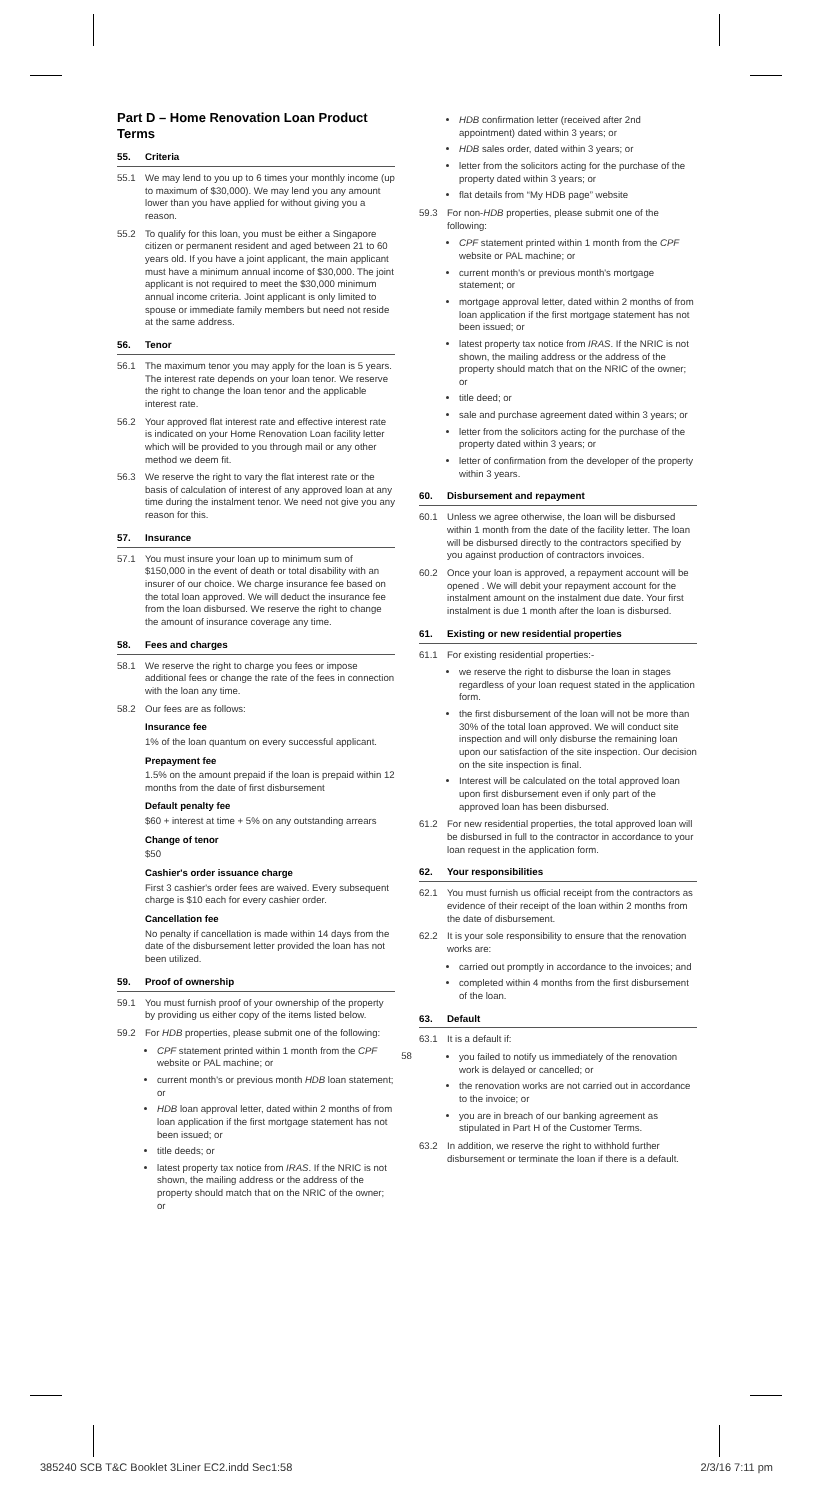Part D – Home Renovation Loan Product Terms
55. Criteria
55.1 We may lend to you up to 6 times your monthly income (up to maximum of $30,000). We may lend you any amount lower than you have applied for without giving you a reason.
55.2 To qualify for this loan, you must be either a Singapore citizen or permanent resident and aged between 21 to 60 years old. If you have a joint applicant, the main applicant must have a minimum annual income of $30,000. The joint applicant is not required to meet the $30,000 minimum annual income criteria. Joint applicant is only limited to spouse or immediate family members but need not reside at the same address.
56. Tenor
56.1 The maximum tenor you may apply for the loan is 5 years. The interest rate depends on your loan tenor. We reserve the right to change the loan tenor and the applicable interest rate.
56.2 Your approved flat interest rate and effective interest rate is indicated on your Home Renovation Loan facility letter which will be provided to you through mail or any other method we deem fit.
56.3 We reserve the right to vary the flat interest rate or the basis of calculation of interest of any approved loan at any time during the instalment tenor. We need not give you any reason for this.
57. Insurance
57.1 You must insure your loan up to minimum sum of $150,000 in the event of death or total disability with an insurer of our choice. We charge insurance fee based on the total loan approved. We will deduct the insurance fee from the loan disbursed. We reserve the right to change the amount of insurance coverage any time.
58. Fees and charges
58.1 We reserve the right to charge you fees or impose additional fees or change the rate of the fees in connection with the loan any time.
58.2 Our fees are as follows:
Insurance fee
1% of the loan quantum on every successful applicant.
Prepayment fee
1.5% on the amount prepaid if the loan is prepaid within 12 months from the date of first disbursement
Default penalty fee
$60 + interest at time + 5% on any outstanding arrears
Change of tenor
$50
Cashier's order issuance charge
First 3 cashier's order fees are waived. Every subsequent charge is $10 each for every cashier order.
Cancellation fee
No penalty if cancellation is made within 14 days from the date of the disbursement letter provided the loan has not been utilized.
59. Proof of ownership
59.1 You must furnish proof of your ownership of the property by providing us either copy of the items listed below.
59.2 For HDB properties, please submit one of the following:
CPF statement printed within 1 month from the CPF website or PAL machine; or
current month's or previous month HDB loan statement; or
HDB loan approval letter, dated within 2 months of from loan application if the first mortgage statement has not been issued; or
title deeds; or
latest property tax notice from IRAS. If the NRIC is not shown, the mailing address or the address of the property should match that on the NRIC of the owner; or
HDB confirmation letter (received after 2nd appointment) dated within 3 years; or
HDB sales order, dated within 3 years; or
letter from the solicitors acting for the purchase of the property dated within 3 years; or
flat details from “My HDB page” website
59.3 For non-HDB properties, please submit one of the following:
CPF statement printed within 1 month from the CPF website or PAL machine; or
current month's or previous month's mortgage statement; or
mortgage approval letter, dated within 2 months of from loan application if the first mortgage statement has not been issued; or
latest property tax notice from IRAS. If the NRIC is not shown, the mailing address or the address of the property should match that on the NRIC of the owner; or
title deed; or
sale and purchase agreement dated within 3 years; or
letter from the solicitors acting for the purchase of the property dated within 3 years; or
letter of confirmation from the developer of the property within 3 years.
60. Disbursement and repayment
60.1 Unless we agree otherwise, the loan will be disbursed within 1 month from the date of the facility letter. The loan will be disbursed directly to the contractors specified by you against production of contractors invoices.
60.2 Once your loan is approved, a repayment account will be opened . We will debit your repayment account for the instalment amount on the instalment due date. Your first instalment is due 1 month after the loan is disbursed.
61. Existing or new residential properties
61.1 For existing residential properties:-
we reserve the right to disburse the loan in stages regardless of your loan request stated in the application form.
the first disbursement of the loan will not be more than 30% of the total loan approved. We will conduct site inspection and will only disburse the remaining loan upon our satisfaction of the site inspection. Our decision on the site inspection is final.
Interest will be calculated on the total approved loan upon first disbursement even if only part of the approved loan has been disbursed.
61.2 For new residential properties, the total approved loan will be disbursed in full to the contractor in accordance to your loan request in the application form.
62. Your responsibilities
62.1 You must furnish us official receipt from the contractors as evidence of their receipt of the loan within 2 months from the date of disbursement.
62.2 It is your sole responsibility to ensure that the renovation works are:
carried out promptly in accordance to the invoices; and
completed within 4 months from the first disbursement of the loan.
63. Default
63.1 It is a default if:
you failed to notify us immediately of the renovation work is delayed or cancelled; or
the renovation works are not carried out in accordance to the invoice; or
you are in breach of our banking agreement as stipulated in Part H of the Customer Terms.
63.2 In addition, we reserve the right to withhold further disbursement or terminate the loan if there is a default.
58
385240 SCB T&C Booklet 3Liner EC2.indd Sec1:58 2/3/16 7:11 pm